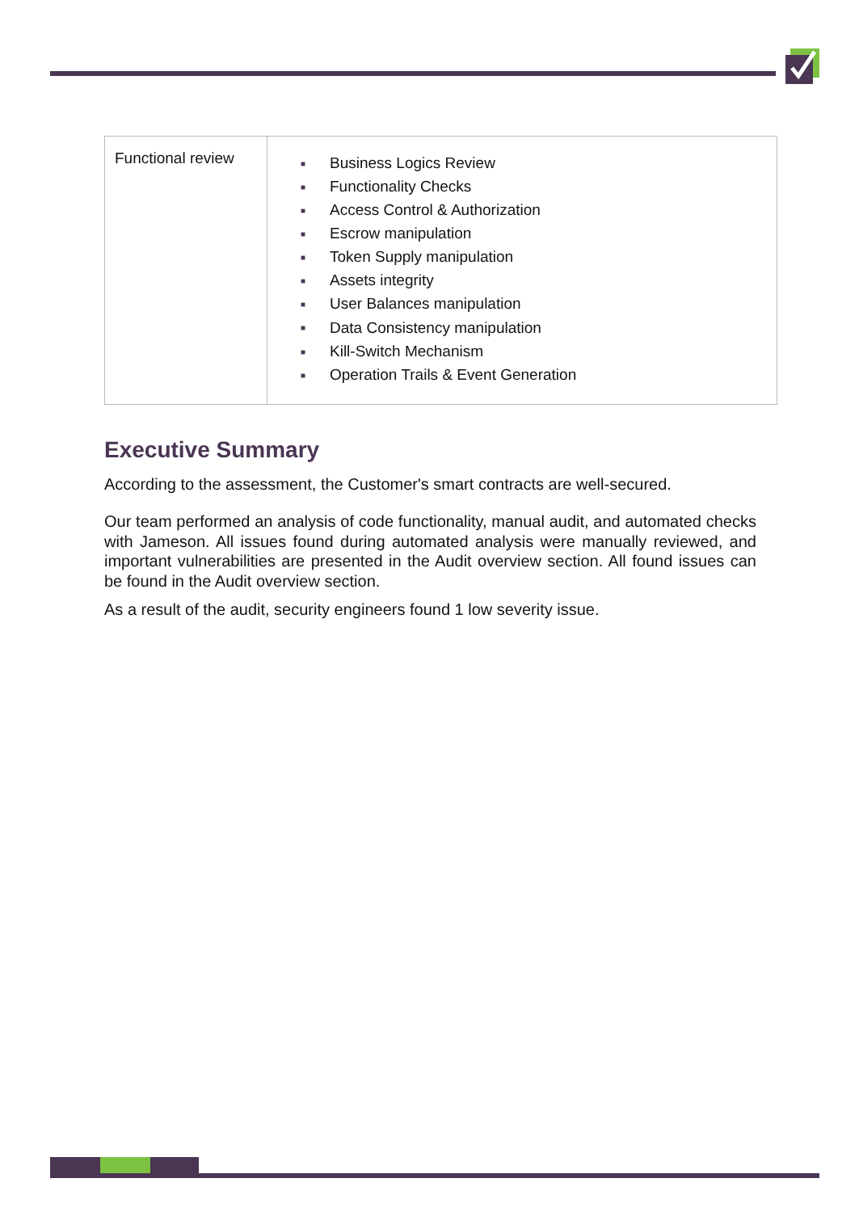| Functional review | ■ Business Logics Review ■ Functionality Checks ■ Access Control & Authorization ■ Escrow manipulation ■ Token Supply manipulation ■ Assets integrity ■ User Balances manipulation ■ Data Consistency manipulation ■ Kill-Switch Mechanism ■ Operation Trails & Event Generation |
Executive Summary
According to the assessment, the Customer's smart contracts are well-secured.
Our team performed an analysis of code functionality, manual audit, and automated checks with Jameson. All issues found during automated analysis were manually reviewed, and important vulnerabilities are presented in the Audit overview section. All found issues can be found in the Audit overview section.
As a result of the audit, security engineers found 1 low severity issue.